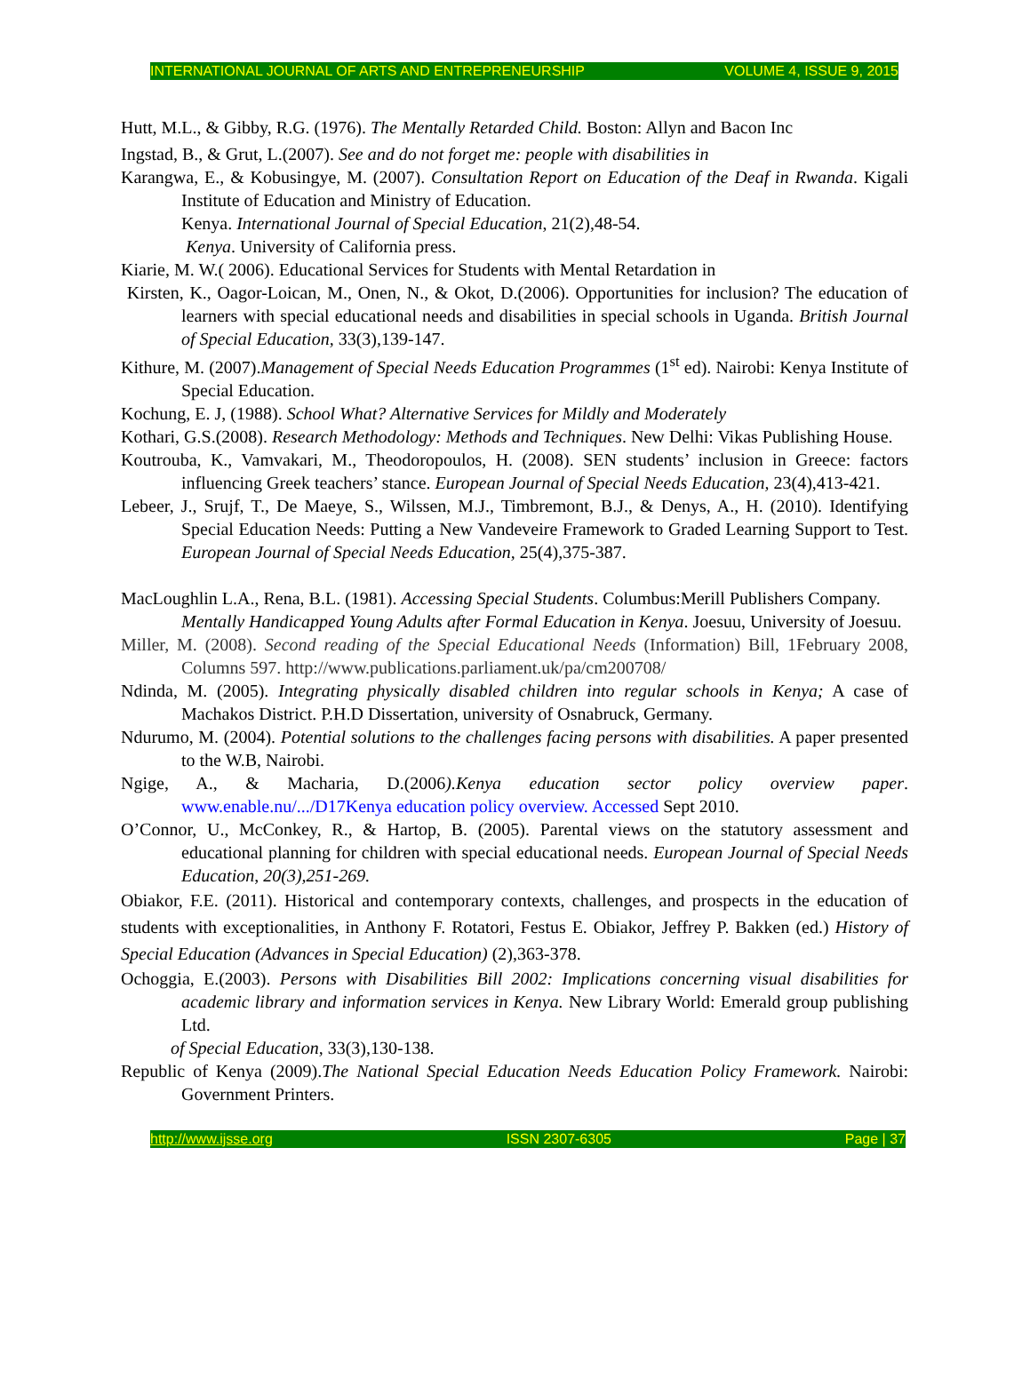INTERNATIONAL JOURNAL OF ARTS AND ENTREPRENEURSHIP VOLUME 4, ISSUE 9, 2015
Hutt, M.L., & Gibby, R.G. (1976). The Mentally Retarded Child. Boston: Allyn and Bacon Inc
Ingstad, B., & Grut, L.(2007). See and do not forget me: people with disabilities in
Karangwa, E., & Kobusingye, M. (2007). Consultation Report on Education of the Deaf in Rwanda. Kigali Institute of Education and Ministry of Education.
Kenya. International Journal of Special Education, 21(2),48-54.
Kenya. University of California press.
Kiarie, M. W.( 2006). Educational Services for Students with Mental Retardation in
Kirsten, K., Oagor-Loican, M., Onen, N., & Okot, D.(2006). Opportunities for inclusion? The education of learners with special educational needs and disabilities in special schools in Uganda. British Journal of Special Education, 33(3),139-147.
Kithure, M. (2007).Management of Special Needs Education Programmes (1<sup>st</sup> ed). Nairobi: Kenya Institute of Special Education.
Kochung, E. J, (1988). School What? Alternative Services for Mildly and Moderately
Kothari, G.S.(2008). Research Methodology: Methods and Techniques. New Delhi: Vikas Publishing House.
Koutrouba, K., Vamvakari, M., Theodoropoulos, H. (2008). SEN students’ inclusion in Greece: factors influencing Greek teachers’ stance. European Journal of Special Needs Education, 23(4),413-421.
Lebeer, J., Srujf, T., De Maeye, S., Wilssen, M.J., Timbremont, B.J., & Denys, A., H. (2010). Identifying Special Education Needs: Putting a New Vandeveire Framework to Graded Learning Support to Test. European Journal of Special Needs Education, 25(4),375-387.
MacLoughlin L.A., Rena, B.L. (1981). Accessing Special Students. Columbus:Merill Publishers Company.
Mentally Handicapped Young Adults after Formal Education in Kenya. Joesuu, University of Joesuu.
Miller, M. (2008). Second reading of the Special Educational Needs (Information) Bill, 1February 2008, Columns 597. http://www.publications.parliament.uk/pa/cm200708/
Ndinda, M. (2005). Integrating physically disabled children into regular schools in Kenya; A case of Machakos District. P.H.D Dissertation, university of Osnabruck, Germany.
Ndurumo, M. (2004). Potential solutions to the challenges facing persons with disabilities. A paper presented to the W.B, Nairobi.
Ngige, A., & Macharia, D.(2006).Kenya education sector policy overview paper. www.enable.nu/.../D17Kenya education policy overview. Accessed Sept 2010.
O’Connor, U., McConkey, R., & Hartop, B. (2005). Parental views on the statutory assessment and educational planning for children with special educational needs. European Journal of Special Needs Education, 20(3),251-269.
Obiakor, F.E. (2011). Historical and contemporary contexts, challenges, and prospects in the education of students with exceptionalities, in Anthony F. Rotatori, Festus E. Obiakor, Jeffrey P. Bakken (ed.) History of Special Education (Advances in Special Education) (2),363-378.
Ochoggia, E.(2003). Persons with Disabilities Bill 2002: Implications concerning visual disabilities for academic library and information services in Kenya. New Library World: Emerald group publishing Ltd.
of Special Education, 33(3),130-138.
Republic of Kenya (2009).The National Special Education Needs Education Policy Framework. Nairobi: Government Printers.
http://www.ijsse.org ISSN 2307-6305 Page | 37